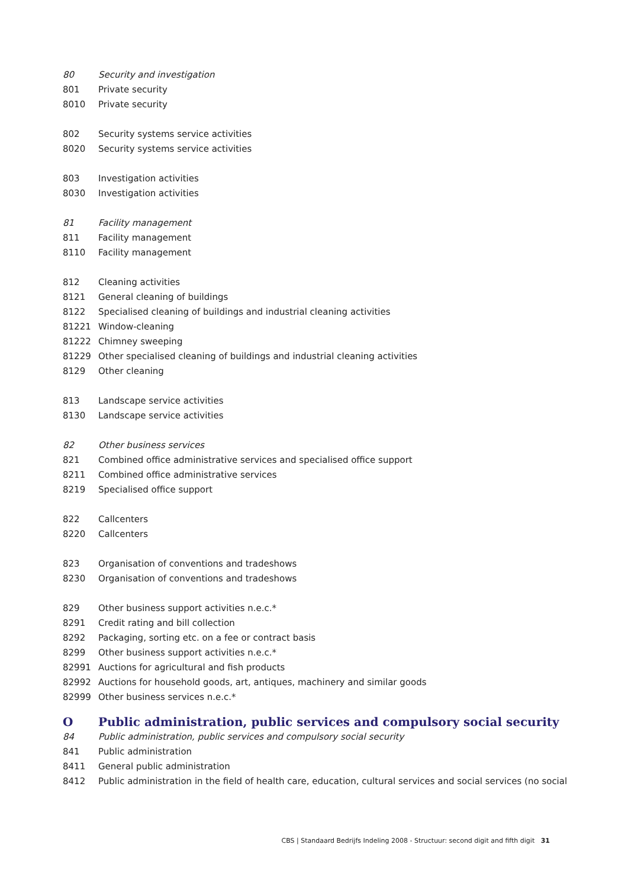| 80 | Security and investigation |
| 801 | Private security |
| 8010 | Private security |
| 802 | Security systems service activities |
| 8020 | Security systems service activities |
| 803 | Investigation activities |
| 8030 | Investigation activities |
| 81 | Facility management |
| 811 | Facility management |
| 8110 | Facility management |
| 812 | Cleaning activities |
| 8121 | General cleaning of buildings |
| 8122 | Specialised cleaning of buildings and industrial cleaning activities |
| 81221 | Window-cleaning |
| 81222 | Chimney sweeping |
| 81229 | Other specialised cleaning of buildings and industrial cleaning activities |
| 8129 | Other cleaning |
| 813 | Landscape service activities |
| 8130 | Landscape service activities |
| 82 | Other business services |
| 821 | Combined office administrative services and specialised office support |
| 8211 | Combined office administrative services |
| 8219 | Specialised office support |
| 822 | Callcenters |
| 8220 | Callcenters |
| 823 | Organisation of conventions and tradeshows |
| 8230 | Organisation of conventions and tradeshows |
| 829 | Other business support activities n.e.c.* |
| 8291 | Credit rating and bill collection |
| 8292 | Packaging, sorting etc. on a fee or contract basis |
| 8299 | Other business support activities n.e.c.* |
| 82991 | Auctions for agricultural and fish products |
| 82992 | Auctions for household goods, art, antiques, machinery and similar goods |
| 82999 | Other business services n.e.c.* |
| O | Public administration, public services and compulsory social security |
| 84 | Public administration, public services and compulsory social security |
| 841 | Public administration |
| 8411 | General public administration |
| 8412 | Public administration in the field of health care, education, cultural services and social services (no social |
CBS | Standaard Bedrijfs Indeling 2008 - Structuur: second digit and fifth digit 31